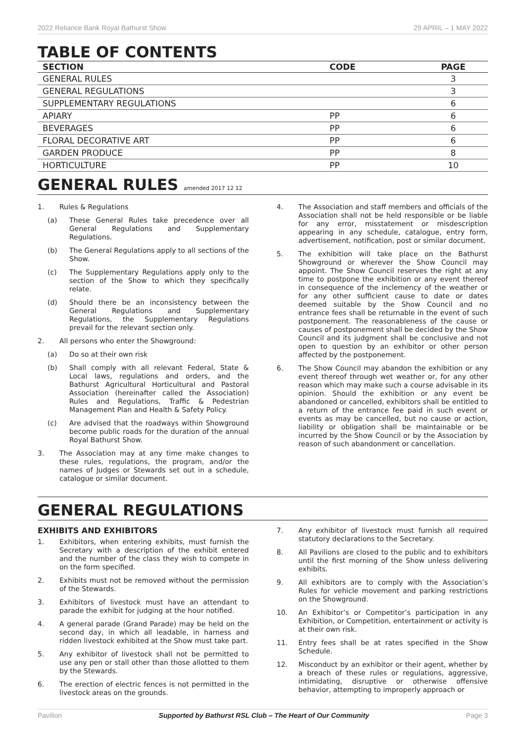2022 Reliance Bank Royal Bathurst Show 29 APRIL – 1 MAY 2022
TABLE OF CONTENTS
| SECTION | CODE | PAGE |
| --- | --- | --- |
| GENERAL RULES | | 3 |
| GENERAL REGULATIONS | | 3 |
| SUPPLEMENTARY REGULATIONS | | 6 |
| APIARY | PP | 6 |
| BEVERAGES | PP | 6 |
| FLORAL DECORATIVE ART | PP | 6 |
| GARDEN PRODUCE | PP | 8 |
| HORTICULTURE | PP | 10 |
GENERAL RULES amended 2017 12 12
1. Rules & Regulations
(a) These General Rules take precedence over all General Regulations and Supplementary Regulations.
(b) The General Regulations apply to all sections of the Show.
(c) The Supplementary Regulations apply only to the section of the Show to which they specifically relate.
(d) Should there be an inconsistency between the General Regulations and Supplementary Regulations, the Supplementary Regulations prevail for the relevant section only.
2. All persons who enter the Showground:
(a) Do so at their own risk
(b) Shall comply with all relevant Federal, State & Local laws, regulations and orders, and the Bathurst Agricultural Horticultural and Pastoral Association (hereinafter called the Association) Rules and Regulations, Traffic & Pedestrian Management Plan and Health & Safety Policy.
(c) Are advised that the roadways within Showground become public roads for the duration of the annual Royal Bathurst Show.
3. The Association may at any time make changes to these rules, regulations, the program, and/or the names of Judges or Stewards set out in a schedule, catalogue or similar document.
4. The Association and staff members and officials of the Association shall not be held responsible or be liable for any error, misstatement or misdescription appearing in any schedule, catalogue, entry form, advertisement, notification, post or similar document.
5. The exhibition will take place on the Bathurst Showground or wherever the Show Council may appoint. The Show Council reserves the right at any time to postpone the exhibition or any event thereof in consequence of the inclemency of the weather or for any other sufficient cause to date or dates deemed suitable by the Show Council and no entrance fees shall be returnable in the event of such postponement. The reasonableness of the cause or causes of postponement shall be decided by the Show Council and its judgment shall be conclusive and not open to question by an exhibitor or other person affected by the postponement.
6. The Show Council may abandon the exhibition or any event thereof through wet weather or, for any other reason which may make such a course advisable in its opinion. Should the exhibition or any event be abandoned or cancelled, exhibitors shall be entitled to a return of the entrance fee paid in such event or events as may be cancelled, but no cause or action, liability or obligation shall be maintainable or be incurred by the Show Council or by the Association by reason of such abandonment or cancellation.
GENERAL REGULATIONS
EXHIBITS AND EXHIBITORS
1. Exhibitors, when entering exhibits, must furnish the Secretary with a description of the exhibit entered and the number of the class they wish to compete in on the form specified.
2. Exhibits must not be removed without the permission of the Stewards.
3. Exhibitors of livestock must have an attendant to parade the exhibit for judging at the hour notified.
4. A general parade (Grand Parade) may be held on the second day, in which all leadable, in harness and ridden livestock exhibited at the Show must take part.
5. Any exhibitor of livestock shall not be permitted to use any pen or stall other than those allotted to them by the Stewards.
6. The erection of electric fences is not permitted in the livestock areas on the grounds.
7. Any exhibitor of livestock must furnish all required statutory declarations to the Secretary.
8. All Pavilions are closed to the public and to exhibitors until the first morning of the Show unless delivering exhibits.
9. All exhibitors are to comply with the Association’s Rules for vehicle movement and parking restrictions on the Showground.
10. An Exhibitor’s or Competitor’s participation in any Exhibition, or Competition, entertainment or activity is at their own risk.
11. Entry fees shall be at rates specified in the Show Schedule.
12. Misconduct by an exhibitor or their agent, whether by a breach of these rules or regulations, aggressive, intimidating, disruptive or otherwise offensive behavior, attempting to improperly approach or
Pavilion Supported by Bathurst RSL Club – The Heart of Our Community Page 3